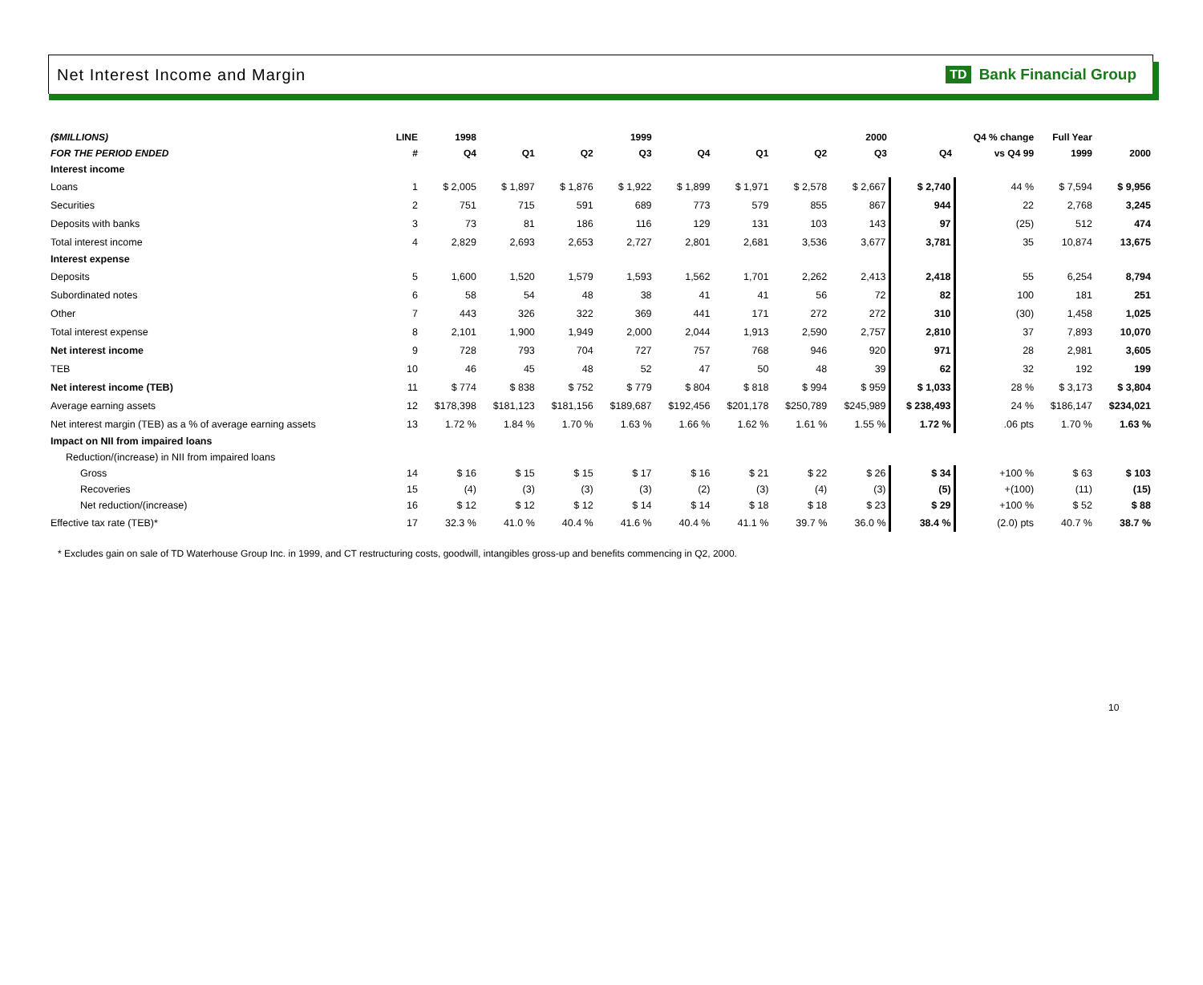Net Interest Income and Margin
TD Bank Financial Group
| ($MILLIONS) | LINE | 1998 | | | 1999 | | | | 2000 | | Q4 % change | Full Year | |
| --- | --- | --- | --- | --- | --- | --- | --- | --- | --- | --- | --- | --- | --- |
| FOR THE PERIOD ENDED | # | Q4 | Q1 | Q2 | Q3 | Q4 | Q1 | Q2 | Q3 | Q4 | vs Q4 99 | 1999 | 2000 |
| Interest income | | | | | | | | | | | | | |
| Loans | 1 | $ 2,005 | $ 1,897 | $ 1,876 | $ 1,922 | $ 1,899 | $ 1,971 | $ 2,578 | $ 2,667 | $ 2,740 | 44 % | $ 7,594 | $ 9,956 |
| Securities | 2 | 751 | 715 | 591 | 689 | 773 | 579 | 855 | 867 | 944 | 22 | 2,768 | 3,245 |
| Deposits with banks | 3 | 73 | 81 | 186 | 116 | 129 | 131 | 103 | 143 | 97 | (25) | 512 | 474 |
| Total interest income | 4 | 2,829 | 2,693 | 2,653 | 2,727 | 2,801 | 2,681 | 3,536 | 3,677 | 3,781 | 35 | 10,874 | 13,675 |
| Interest expense | | | | | | | | | | | | | |
| Deposits | 5 | 1,600 | 1,520 | 1,579 | 1,593 | 1,562 | 1,701 | 2,262 | 2,413 | 2,418 | 55 | 6,254 | 8,794 |
| Subordinated notes | 6 | 58 | 54 | 48 | 38 | 41 | 41 | 56 | 72 | 82 | 100 | 181 | 251 |
| Other | 7 | 443 | 326 | 322 | 369 | 441 | 171 | 272 | 272 | 310 | (30) | 1,458 | 1,025 |
| Total interest expense | 8 | 2,101 | 1,900 | 1,949 | 2,000 | 2,044 | 1,913 | 2,590 | 2,757 | 2,810 | 37 | 7,893 | 10,070 |
| Net interest income | 9 | 728 | 793 | 704 | 727 | 757 | 768 | 946 | 920 | 971 | 28 | 2,981 | 3,605 |
| TEB | 10 | 46 | 45 | 48 | 52 | 47 | 50 | 48 | 39 | 62 | 32 | 192 | 199 |
| Net interest income (TEB) | 11 | $ 774 | $ 838 | $ 752 | $ 779 | $ 804 | $ 818 | $ 994 | $ 959 | $ 1,033 | 28 % | $ 3,173 | $ 3,804 |
| Average earning assets | 12 | $178,398 | $181,123 | $181,156 | $189,687 | $192,456 | $201,178 | $250,789 | $245,989 | $ 238,493 | 24 % | $186,147 | $234,021 |
| Net interest margin (TEB) as a % of average earning assets | 13 | 1.72 % | 1.84 % | 1.70 % | 1.63 % | 1.66 % | 1.62 % | 1.61 % | 1.55 % | 1.72 % | .06 pts | 1.70 % | 1.63 % |
| Impact on NII from impaired loans | | | | | | | | | | | | | |
| Reduction/(increase) in NII from impaired loans | | | | | | | | | | | | | |
| Gross | 14 | $ 16 | $ 15 | $ 15 | $ 17 | $ 16 | $ 21 | $ 22 | $ 26 | $ 34 | +100 % | $ 63 | $ 103 |
| Recoveries | 15 | (4) | (3) | (3) | (3) | (2) | (3) | (4) | (3) | (5) | +(100) | (11) | (15) |
| Net reduction/(increase) | 16 | $ 12 | $ 12 | $ 12 | $ 14 | $ 14 | $ 18 | $ 18 | $ 23 | $ 29 | +100 % | $ 52 | $ 88 |
| Effective tax rate (TEB)* | 17 | 32.3 % | 41.0 % | 40.4 % | 41.6 % | 40.4 % | 41.1 % | 39.7 % | 36.0 % | 38.4 % | (2.0) pts | 40.7 % | 38.7 % |
* Excludes gain on sale of TD Waterhouse Group Inc. in 1999, and CT restructuring costs, goodwill, intangibles gross-up and benefits commencing in Q2, 2000.
10